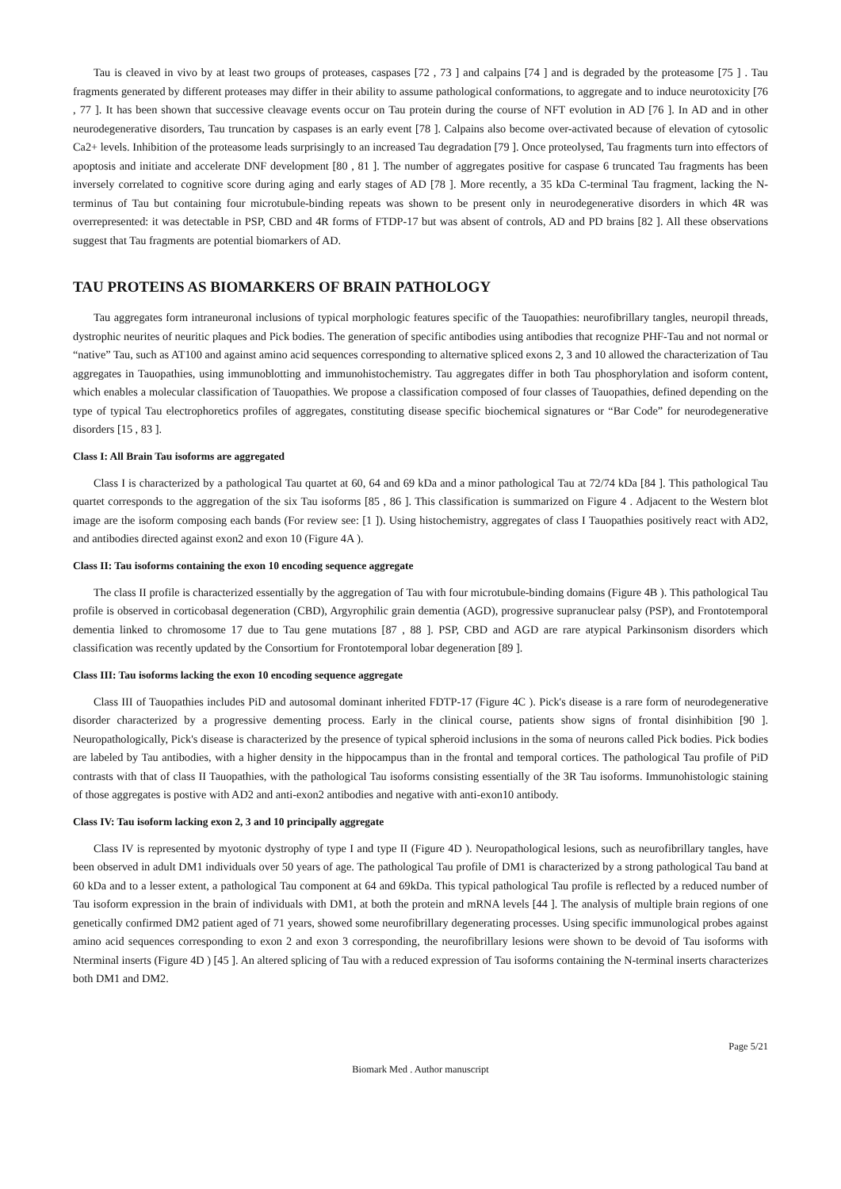Tau is cleaved in vivo by at least two groups of proteases, caspases [72 , 73 ] and calpains [74 ] and is degraded by the proteasome [75 ] . Tau fragments generated by different proteases may differ in their ability to assume pathological conformations, to aggregate and to induce neurotoxicity [76 , 77 ]. It has been shown that successive cleavage events occur on Tau protein during the course of NFT evolution in AD [76 ]. In AD and in other neurodegenerative disorders, Tau truncation by caspases is an early event [78 ]. Calpains also become over-activated because of elevation of cytosolic Ca2+ levels. Inhibition of the proteasome leads surprisingly to an increased Tau degradation [79 ]. Once proteolysed, Tau fragments turn into effectors of apoptosis and initiate and accelerate DNF development [80 , 81 ]. The number of aggregates positive for caspase 6 truncated Tau fragments has been inversely correlated to cognitive score during aging and early stages of AD [78 ]. More recently, a 35 kDa C-terminal Tau fragment, lacking the N-terminus of Tau but containing four microtubule-binding repeats was shown to be present only in neurodegenerative disorders in which 4R was overrepresented: it was detectable in PSP, CBD and 4R forms of FTDP-17 but was absent of controls, AD and PD brains [82 ]. All these observations suggest that Tau fragments are potential biomarkers of AD.
TAU PROTEINS AS BIOMARKERS OF BRAIN PATHOLOGY
Tau aggregates form intraneuronal inclusions of typical morphologic features specific of the Tauopathies: neurofibrillary tangles, neuropil threads, dystrophic neurites of neuritic plaques and Pick bodies. The generation of specific antibodies using antibodies that recognize PHF-Tau and not normal or “native” Tau, such as AT100 and against amino acid sequences corresponding to alternative spliced exons 2, 3 and 10 allowed the characterization of Tau aggregates in Tauopathies, using immunoblotting and immunohistochemistry. Tau aggregates differ in both Tau phosphorylation and isoform content, which enables a molecular classification of Tauopathies. We propose a classification composed of four classes of Tauopathies, defined depending on the type of typical Tau electrophoretics profiles of aggregates, constituting disease specific biochemical signatures or “Bar Code” for neurodegenerative disorders [15 , 83 ].
Class I: All Brain Tau isoforms are aggregated
Class I is characterized by a pathological Tau quartet at 60, 64 and 69 kDa and a minor pathological Tau at 72/74 kDa [84 ]. This pathological Tau quartet corresponds to the aggregation of the six Tau isoforms [85 , 86 ]. This classification is summarized on Figure 4 . Adjacent to the Western blot image are the isoform composing each bands (For review see: [1 ]). Using histochemistry, aggregates of class I Tauopathies positively react with AD2, and antibodies directed against exon2 and exon 10 (Figure 4A ).
Class II: Tau isoforms containing the exon 10 encoding sequence aggregate
The class II profile is characterized essentially by the aggregation of Tau with four microtubule-binding domains (Figure 4B ). This pathological Tau profile is observed in corticobasal degeneration (CBD), Argyrophilic grain dementia (AGD), progressive supranuclear palsy (PSP), and Frontotemporal dementia linked to chromosome 17 due to Tau gene mutations [87 , 88 ]. PSP, CBD and AGD are rare atypical Parkinsonism disorders which classification was recently updated by the Consortium for Frontotemporal lobar degeneration [89 ].
Class III: Tau isoforms lacking the exon 10 encoding sequence aggregate
Class III of Tauopathies includes PiD and autosomal dominant inherited FDTP-17 (Figure 4C ). Pick's disease is a rare form of neurodegenerative disorder characterized by a progressive dementing process. Early in the clinical course, patients show signs of frontal disinhibition [90 ]. Neuropathologically, Pick's disease is characterized by the presence of typical spheroid inclusions in the soma of neurons called Pick bodies. Pick bodies are labeled by Tau antibodies, with a higher density in the hippocampus than in the frontal and temporal cortices. The pathological Tau profile of PiD contrasts with that of class II Tauopathies, with the pathological Tau isoforms consisting essentially of the 3R Tau isoforms. Immunohistologic staining of those aggregates is postive with AD2 and anti-exon2 antibodies and negative with anti-exon10 antibody.
Class IV: Tau isoform lacking exon 2, 3 and 10 principally aggregate
Class IV is represented by myotonic dystrophy of type I and type II (Figure 4D ). Neuropathological lesions, such as neurofibrillary tangles, have been observed in adult DM1 individuals over 50 years of age. The pathological Tau profile of DM1 is characterized by a strong pathological Tau band at 60 kDa and to a lesser extent, a pathological Tau component at 64 and 69kDa. This typical pathological Tau profile is reflected by a reduced number of Tau isoform expression in the brain of individuals with DM1, at both the protein and mRNA levels [44 ]. The analysis of multiple brain regions of one genetically confirmed DM2 patient aged of 71 years, showed some neurofibrillary degenerating processes. Using specific immunological probes against amino acid sequences corresponding to exon 2 and exon 3 corresponding, the neurofibrillary lesions were shown to be devoid of Tau isoforms with Nterminal inserts (Figure 4D ) [45 ]. An altered splicing of Tau with a reduced expression of Tau isoforms containing the N-terminal inserts characterizes both DM1 and DM2.
Page 5/21
Biomark Med . Author manuscript